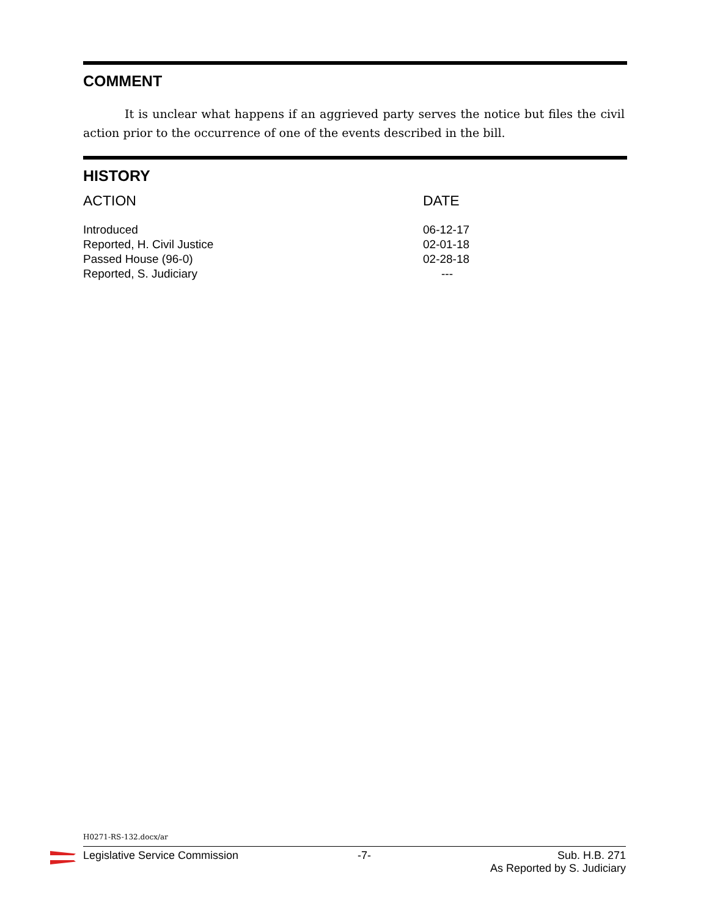COMMENT
It is unclear what happens if an aggrieved party serves the notice but files the civil action prior to the occurrence of one of the events described in the bill.
HISTORY
| ACTION | DATE |
| --- | --- |
| Introduced | 06-12-17 |
| Reported, H. Civil Justice | 02-01-18 |
| Passed House (96-0) | 02-28-18 |
| Reported, S. Judiciary | --- |
H0271-RS-132.docx/ar
Legislative Service Commission -7- Sub. H.B. 271
As Reported by S. Judiciary